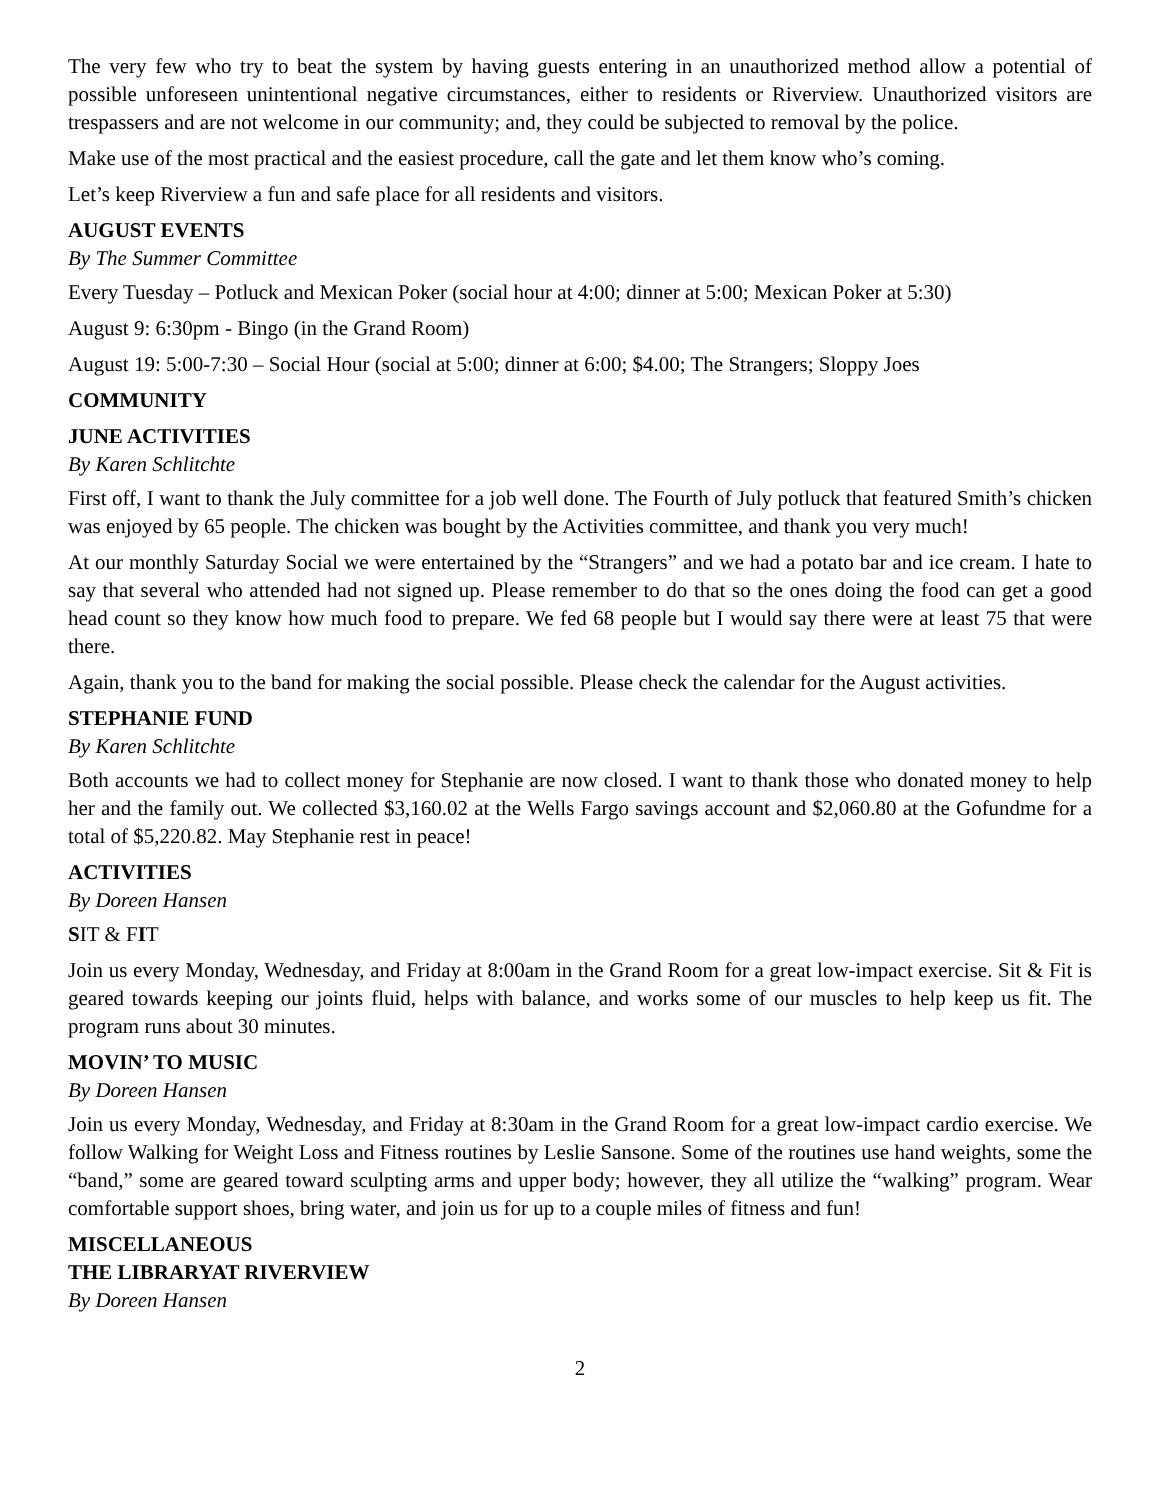The very few who try to beat the system by having guests entering in an unauthorized method allow a potential of possible unforeseen unintentional negative circumstances, either to residents or Riverview. Unauthorized visitors are trespassers and are not welcome in our community; and, they could be subjected to removal by the police.
Make use of the most practical and the easiest procedure, call the gate and let them know who’s coming.
Let’s keep Riverview a fun and safe place for all residents and visitors.
AUGUST EVENTS
By The Summer Committee
Every Tuesday – Potluck and Mexican Poker (social hour at 4:00; dinner at 5:00; Mexican Poker at 5:30)
August 9: 6:30pm - Bingo (in the Grand Room)
August 19: 5:00-7:30 – Social Hour (social at 5:00; dinner at 6:00; $4.00; The Strangers; Sloppy Joes
COMMUNITY
JUNE ACTIVITIES
By Karen Schlitchte
First off, I want to thank the July committee for a job well done. The Fourth of July potluck that featured Smith’s chicken was enjoyed by 65 people. The chicken was bought by the Activities committee, and thank you very much!
At our monthly Saturday Social we were entertained by the “Strangers” and we had a potato bar and ice cream. I hate to say that several who attended had not signed up. Please remember to do that so the ones doing the food can get a good head count so they know how much food to prepare. We fed 68 people but I would say there were at least 75 that were there.
Again, thank you to the band for making the social possible. Please check the calendar for the August activities.
STEPHANIE FUND
By Karen Schlitchte
Both accounts we had to collect money for Stephanie are now closed. I want to thank those who donated money to help her and the family out. We collected $3,160.02 at the Wells Fargo savings account and $2,060.80 at the Gofundme for a total of $5,220.82. May Stephanie rest in peace!
ACTIVITIES
By Doreen Hansen
SIT & FIT
Join us every Monday, Wednesday, and Friday at 8:00am in the Grand Room for a great low-impact exercise. Sit & Fit is geared towards keeping our joints fluid, helps with balance, and works some of our muscles to help keep us fit. The program runs about 30 minutes.
MOVIN’ TO MUSIC
By Doreen Hansen
Join us every Monday, Wednesday, and Friday at 8:30am in the Grand Room for a great low-impact cardio exercise. We follow Walking for Weight Loss and Fitness routines by Leslie Sansone. Some of the routines use hand weights, some the “band,” some are geared toward sculpting arms and upper body; however, they all utilize the “walking” program. Wear comfortable support shoes, bring water, and join us for up to a couple miles of fitness and fun!
MISCELLANEOUS
THE LIBRARYAT RIVERVIEW
By Doreen Hansen
2